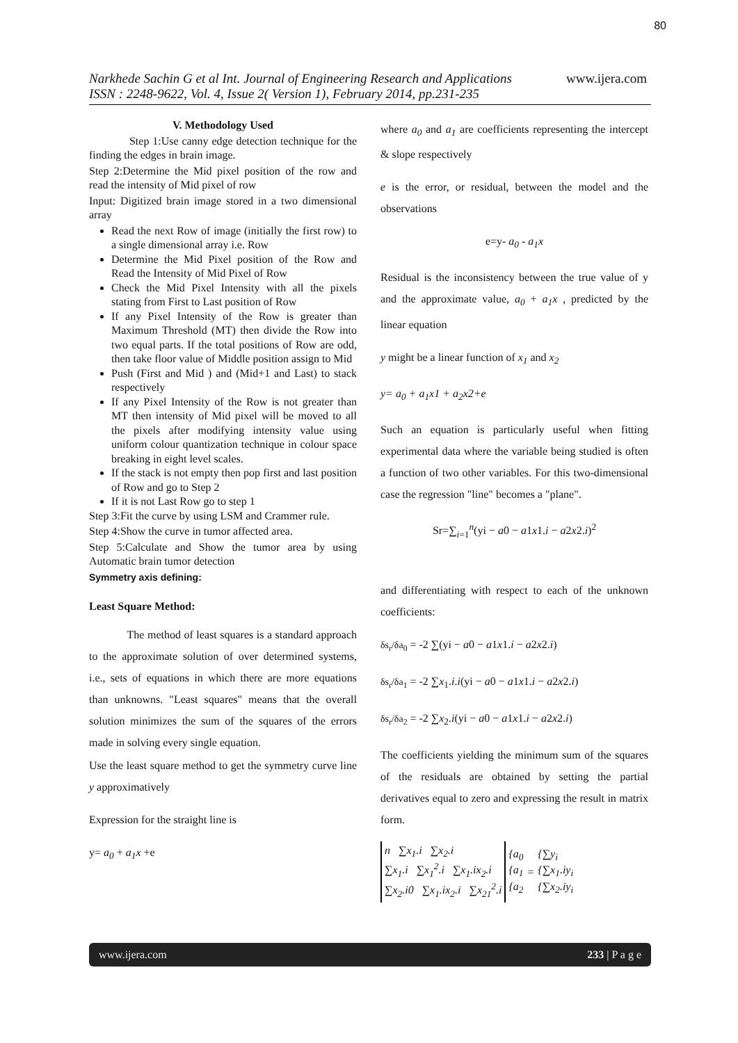80
Narkhede Sachin G et al Int. Journal of Engineering Research and Applications www.ijera.com
ISSN : 2248-9622, Vol. 4, Issue 2( Version 1), February 2014, pp.231-235
V. Methodology Used
Step 1:Use canny edge detection technique for the finding the edges in brain image.
Step 2:Determine the Mid pixel position of the row and read the intensity of Mid pixel of row
Input: Digitized brain image stored in a two dimensional array
Read the next Row of image (initially the first row) to a single dimensional array i.e. Row
Determine the Mid Pixel position of the Row and Read the Intensity of Mid Pixel of Row
Check the Mid Pixel Intensity with all the pixels stating from First to Last position of Row
If any Pixel Intensity of the Row is greater than Maximum Threshold (MT) then divide the Row into two equal parts. If the total positions of Row are odd, then take floor value of Middle position assign to Mid
Push (First and Mid ) and (Mid+1 and Last) to stack respectively
If any Pixel Intensity of the Row is not greater than MT then intensity of Mid pixel will be moved to all the pixels after modifying intensity value using uniform colour quantization technique in colour space breaking in eight level scales.
If the stack is not empty then pop first and last position of Row and go to Step 2
If it is not Last Row go to step 1
Step 3:Fit the curve by using LSM and Crammer rule.
Step 4:Show the curve in tumor affected area.
Step 5:Calculate and Show the tumor area by using Automatic brain tumor detection
Symmetry axis defining:
Least Square Method:
The method of least squares is a standard approach to the approximate solution of over determined systems, i.e., sets of equations in which there are more equations than unknowns. "Least squares" means that the overall solution minimizes the sum of the squares of the errors made in solving every single equation.
Use the least square method to get the symmetry curve line y approximatively
Expression for the straight line is
y= a<sub>0</sub> + a<sub>1</sub>x +e
where a<sub>0</sub> and a<sub>1</sub> are coefficients representing the intercept & slope respectively
e is the error, or residual, between the model and the observations
e=y- a<sub>0</sub> - a<sub>1</sub>x
Residual is the inconsistency between the true value of y and the approximate value, a<sub>0</sub> + a<sub>1</sub>x , predicted by the linear equation
y might be a linear function of x<sub>1</sub> and x<sub>2</sub>
y= a<sub>0</sub> + a<sub>1</sub>x1 + a<sub>2</sub>x2+e
Such an equation is particularly useful when fitting experimental data where the variable being studied is often a function of two other variables. For this two-dimensional case the regression "line" becomes a "plane".
Sr=∑<sub>i=1</sub><sup>n</sup>(yi − a0 − a1x1.i − a2x2.i)<sup>2</sup>
and differentiating with respect to each of the unknown coefficients:
δs<sub>r</sub>/δa<sub>0</sub> = -2 ∑(yi − a0 − a1x1.i − a2x2.i)
δs<sub>r</sub>/δa<sub>1</sub> = -2 ∑x<sub>1</sub>.i.i(yi − a0 − a1x1.i − a2x2.i)
δs<sub>r</sub>/δa<sub>2</sub> = -2 ∑x<sub>2</sub>.i(yi − a0 − a1x1.i − a2x2.i)
The coefficients yielding the minimum sum of the squares of the residuals are obtained by setting the partial derivatives equal to zero and expressing the result in matrix form.
| n ∑x<sub>1</sub>.i ∑x<sub>2</sub>.i ∑x<sub>1</sub>.i ∑x<sub>1</sub><sup>2</sup>.i ∑x<sub>1</sub>.ix<sub>2</sub>.i ∑x<sub>2</sub>.i0 ∑x<sub>1</sub>.ix<sub>2</sub>.i ∑x<sub>21</sub><sup>2</sup>.i | {a<sub>0</sub> {a<sub>1</sub> {a<sub>2</sub> | = | {∑y<sub>i</sub> {∑x<sub>1</sub>.iy<sub>i</sub> {∑x<sub>2</sub>.iy<sub>i</sub> |
www.ijera.com 233 | P a g e